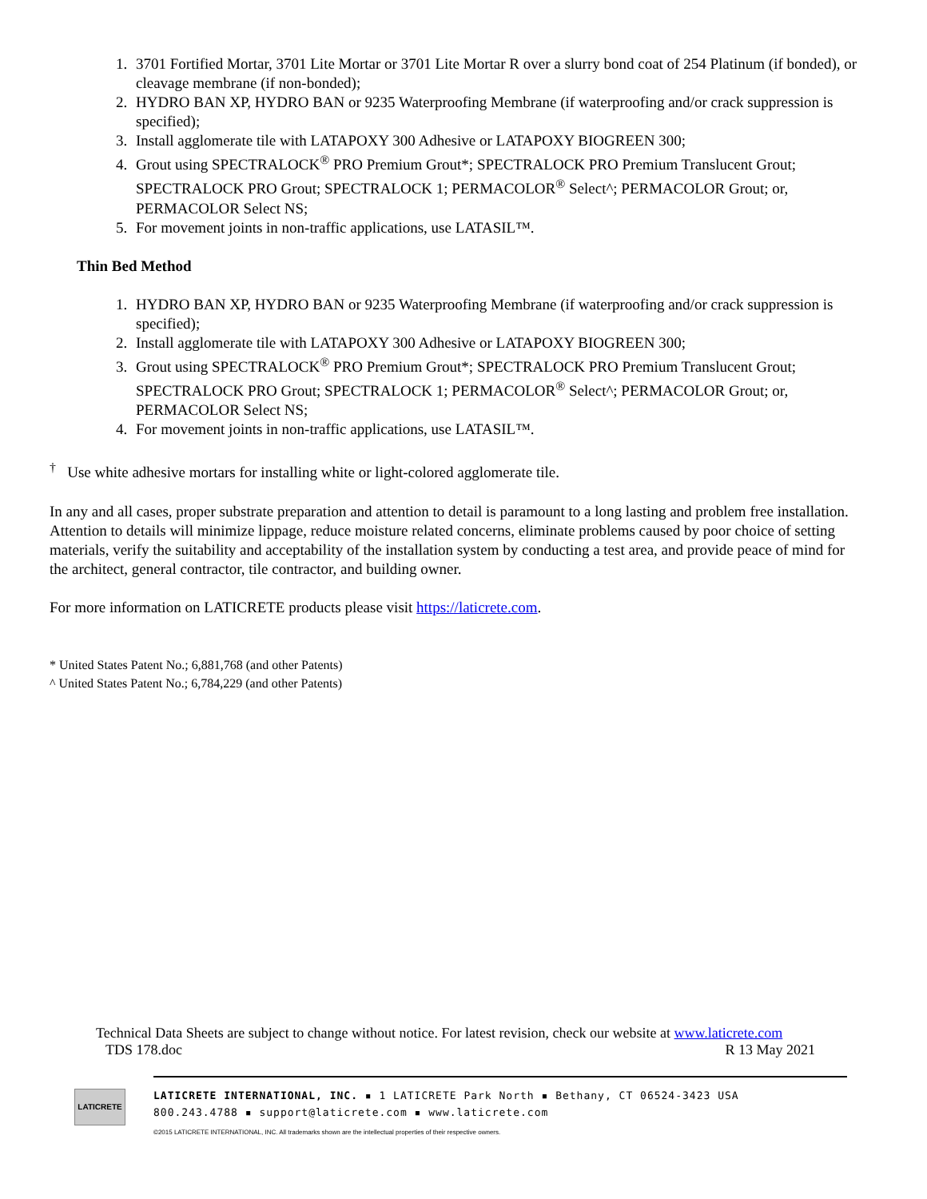1. 3701 Fortified Mortar, 3701 Lite Mortar or 3701 Lite Mortar R over a slurry bond coat of 254 Platinum (if bonded), or cleavage membrane (if non-bonded);
2. HYDRO BAN XP, HYDRO BAN or 9235 Waterproofing Membrane (if waterproofing and/or crack suppression is specified);
3. Install agglomerate tile with LATAPOXY 300 Adhesive or LATAPOXY BIOGREEN 300;
4. Grout using SPECTRALOCK<sup>®</sup> PRO Premium Grout*; SPECTRALOCK PRO Premium Translucent Grout; SPECTRALOCK PRO Grout; SPECTRALOCK 1; PERMACOLOR<sup>®</sup> Select^; PERMACOLOR Grout; or, PERMACOLOR Select NS;
5. For movement joints in non-traffic applications, use LATASIL™.
Thin Bed Method
1. HYDRO BAN XP, HYDRO BAN or 9235 Waterproofing Membrane (if waterproofing and/or crack suppression is specified);
2. Install agglomerate tile with LATAPOXY 300 Adhesive or LATAPOXY BIOGREEN 300;
3. Grout using SPECTRALOCK<sup>®</sup> PRO Premium Grout*; SPECTRALOCK PRO Premium Translucent Grout; SPECTRALOCK PRO Grout; SPECTRALOCK 1; PERMACOLOR<sup>®</sup> Select^; PERMACOLOR Grout; or, PERMACOLOR Select NS;
4. For movement joints in non-traffic applications, use LATASIL™.
<sup>†</sup> Use white adhesive mortars for installing white or light-colored agglomerate tile.
In any and all cases, proper substrate preparation and attention to detail is paramount to a long lasting and problem free installation. Attention to details will minimize lippage, reduce moisture related concerns, eliminate problems caused by poor choice of setting materials, verify the suitability and acceptability of the installation system by conducting a test area, and provide peace of mind for the architect, general contractor, tile contractor, and building owner.
For more information on LATICRETE products please visit https://laticrete.com.
* United States Patent No.; 6,881,768 (and other Patents)
^ United States Patent No.; 6,784,229 (and other Patents)
Technical Data Sheets are subject to change without notice. For latest revision, check our website at www.laticrete.com
TDS 178.doc R 13 May 2021
LATICRETE
LATICRETE INTERNATIONAL, INC. ▪ 1 LATICRETE Park North ▪ Bethany, CT 06524-3423 USA
800.243.4788 ▪ support@laticrete.com ▪ www.laticrete.com
©2015 LATICRETE INTERNATIONAL, INC. All trademarks shown are the intellectual properties of their respective owners.